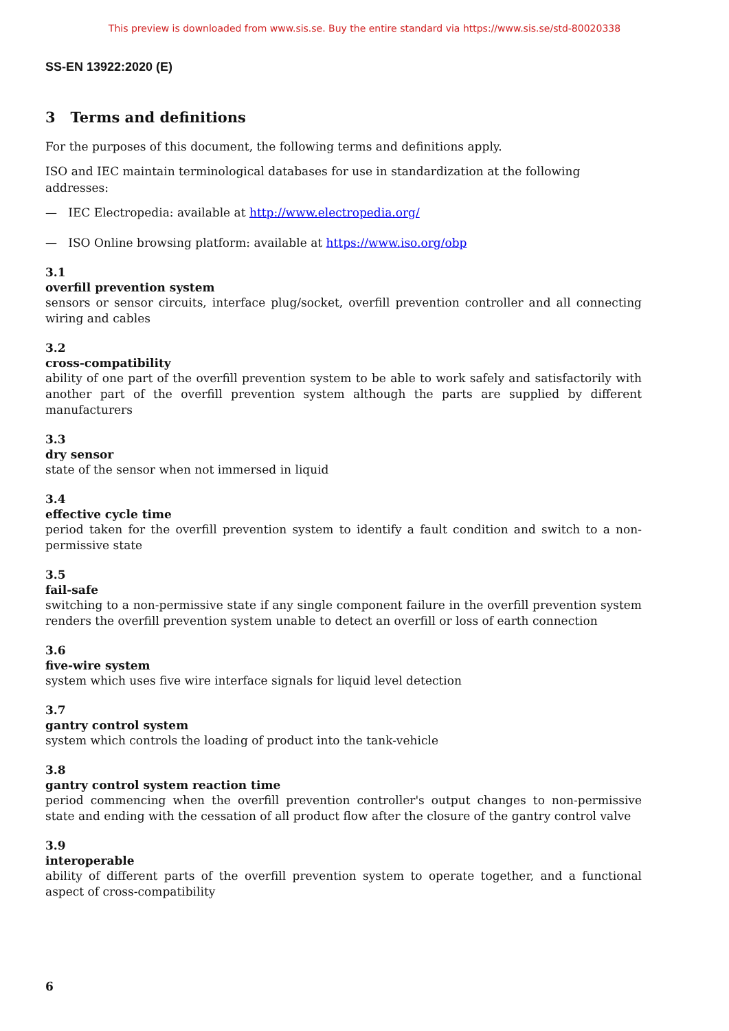This preview is downloaded from www.sis.se. Buy the entire standard via https://www.sis.se/std-80020338
SS-EN 13922:2020 (E)
3 Terms and definitions
For the purposes of this document, the following terms and definitions apply.
ISO and IEC maintain terminological databases for use in standardization at the following addresses:
— IEC Electropedia: available at http://www.electropedia.org/
— ISO Online browsing platform: available at https://www.iso.org/obp
3.1
overfill prevention system
sensors or sensor circuits, interface plug/socket, overfill prevention controller and all connecting wiring and cables
3.2
cross-compatibility
ability of one part of the overfill prevention system to be able to work safely and satisfactorily with another part of the overfill prevention system although the parts are supplied by different manufacturers
3.3
dry sensor
state of the sensor when not immersed in liquid
3.4
effective cycle time
period taken for the overfill prevention system to identify a fault condition and switch to a non-permissive state
3.5
fail-safe
switching to a non-permissive state if any single component failure in the overfill prevention system renders the overfill prevention system unable to detect an overfill or loss of earth connection
3.6
five-wire system
system which uses five wire interface signals for liquid level detection
3.7
gantry control system
system which controls the loading of product into the tank-vehicle
3.8
gantry control system reaction time
period commencing when the overfill prevention controller's output changes to non-permissive state and ending with the cessation of all product flow after the closure of the gantry control valve
3.9
interoperable
ability of different parts of the overfill prevention system to operate together, and a functional aspect of cross-compatibility
6